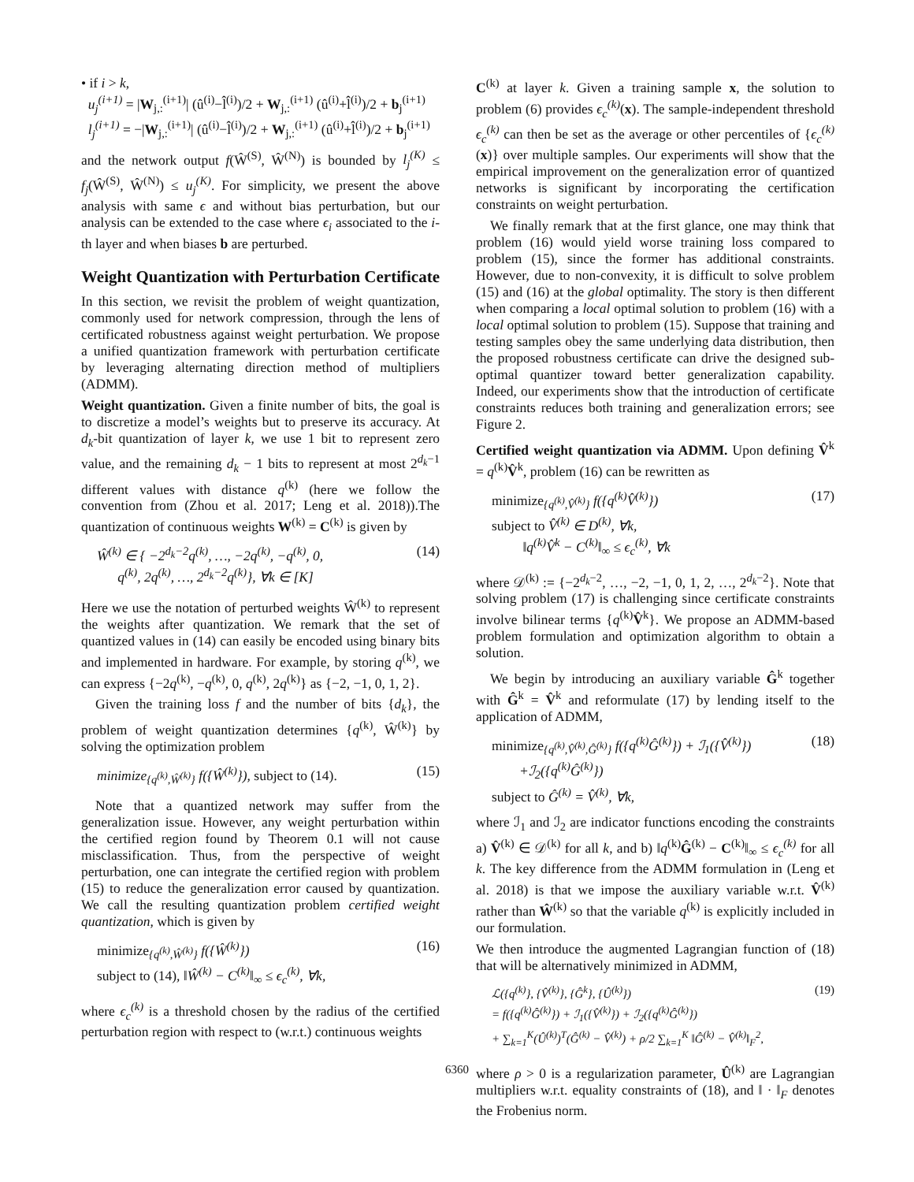• if i > k,
u<sub>j</sub><sup>(i+1)</sup> = |W<sub>j,:</sub><sup>(i+1)</sup>| (û<sup>(i)</sup>−l̂<sup>(i)</sup>)/2 + W<sub>j,:</sub><sup>(i+1)</sup> (û<sup>(i)</sup>+l̂<sup>(i)</sup>)/2 + b<sub>j</sub><sup>(i+1)</sup>
l<sub>j</sub><sup>(i+1)</sup> = −|W<sub>j,:</sub><sup>(i+1)</sup>| (û<sup>(i)</sup>−l̂<sup>(i)</sup>)/2 + W<sub>j,:</sub><sup>(i+1)</sup> (û<sup>(i)</sup>+l̂<sup>(i)</sup>)/2 + b<sub>j</sub><sup>(i+1)</sup>
and the network output f(Ŵ<sup>(S)</sup>, Ŵ<sup>(N)</sup>) is bounded by l<sub>j</sub><sup>(K)</sup> ≤ f<sub>j</sub>(Ŵ<sup>(S)</sup>, Ŵ<sup>(N)</sup>) ≤ u<sub>j</sub><sup>(K)</sup>. For simplicity, we present the above analysis with same ϵ and without bias perturbation, but our analysis can be extended to the case where ϵ<sub>i</sub> associated to the i-th layer and when biases b are perturbed.
Weight Quantization with Perturbation Certificate
In this section, we revisit the problem of weight quantization, commonly used for network compression, through the lens of certificated robustness against weight perturbation. We propose a unified quantization framework with perturbation certificate by leveraging alternating direction method of multipliers (ADMM).
Weight quantization. Given a finite number of bits, the goal is to discretize a model’s weights but to preserve its accuracy. At d<sub>k</sub>-bit quantization of layer k, we use 1 bit to represent zero value, and the remaining d<sub>k</sub> − 1 bits to represent at most 2<sup>d<sub>k</sub>−1</sup> different values with distance q<sup>(k)</sup> (here we follow the convention from (Zhou et al. 2017; Leng et al. 2018)).The quantization of continuous weights W<sup>(k)</sup> = C<sup>(k)</sup> is given by
Ŵ<sup>(k)</sup> ∈ { −2<sup>d<sub>k</sub>−2</sup>q<sup>(k)</sup>, …, −2q<sup>(k)</sup>, −q<sup>(k)</sup>, 0,
q<sup>(k)</sup>, 2q<sup>(k)</sup>, …, 2<sup>d<sub>k</sub>−2</sup>q<sup>(k)</sup>}, ∀k ∈ [K] (14)
Here we use the notation of perturbed weights Ŵ<sup>(k)</sup> to represent the weights after quantization. We remark that the set of quantized values in (14) can easily be encoded using binary bits and implemented in hardware. For example, by storing q<sup>(k)</sup>, we can express {−2q<sup>(k)</sup>, −q<sup>(k)</sup>, 0, q<sup>(k)</sup>, 2q<sup>(k)</sup>} as {−2, −1, 0, 1, 2}.
Given the training loss f and the number of bits {d<sub>k</sub>}, the problem of weight quantization determines {q<sup>(k)</sup>, Ŵ<sup>(k)</sup>} by solving the optimization problem
minimize<sub>{q<sup>(k)</sup>,Ŵ<sup>(k)</sup>}</sub> f({Ŵ<sup>(k)</sup>}), subject to (14). (15)
Note that a quantized network may suffer from the generalization issue. However, any weight perturbation within the certified region found by Theorem 0.1 will not cause misclassification. Thus, from the perspective of weight perturbation, one can integrate the certified region with problem (15) to reduce the generalization error caused by quantization. We call the resulting quantization problem certified weight quantization, which is given by
minimize<sub>{q<sup>(k)</sup>,Ŵ<sup>(k)</sup>}</sub> f({Ŵ<sup>(k)</sup>})
subject to (14), ‖Ŵ<sup>(k)</sup> − C<sup>(k)</sup>‖<sub>∞</sub> ≤ ϵ<sub>c</sub><sup>(k)</sup>, ∀k, (16)
where ϵ<sub>c</sub><sup>(k)</sup> is a threshold chosen by the radius of the certified perturbation region with respect to (w.r.t.) continuous weights
C<sup>(k)</sup> at layer k. Given a training sample x, the solution to problem (6) provides ϵ<sub>c</sub><sup>(k)</sup>(x). The sample-independent threshold ϵ<sub>c</sub><sup>(k)</sup> can then be set as the average or other percentiles of {ϵ<sub>c</sub><sup>(k)</sup>(x)} over multiple samples. Our experiments will show that the empirical improvement on the generalization error of quantized networks is significant by incorporating the certification constraints on weight perturbation.
We finally remark that at the first glance, one may think that problem (16) would yield worse training loss compared to problem (15), since the former has additional constraints. However, due to non-convexity, it is difficult to solve problem (15) and (16) at the global optimality. The story is then different when comparing a local optimal solution to problem (16) with a local optimal solution to problem (15). Suppose that training and testing samples obey the same underlying data distribution, then the proposed robustness certificate can drive the designed sub-optimal quantizer toward better generalization capability. Indeed, our experiments show that the introduction of certificate constraints reduces both training and generalization errors; see Figure 2.
Certified weight quantization via ADMM. Upon defining V̂<sup>k</sup> = q<sup>(k)</sup>V̂<sup>k</sup>, problem (16) can be rewritten as
minimize<sub>{q<sup>(k)</sup>,V̂<sup>(k)</sup>}</sub> f({q<sup>(k)</sup>V̂<sup>(k)</sup>})
subject to V̂<sup>(k)</sup> ∈ D<sup>(k)</sup>, ∀k,
‖q<sup>(k)</sup>V̂<sup>k</sup> − C<sup>(k)</sup>‖<sub>∞</sub> ≤ ϵ<sub>c</sub><sup>(k)</sup>, ∀k (17)
where 𝒟<sup>(k)</sup> := {−2<sup>d<sub>k</sub>−2</sup>, …, −2, −1, 0, 1, 2, …, 2<sup>d<sub>k</sub>−2</sup>}. Note that solving problem (17) is challenging since certificate constraints involve bilinear terms {q<sup>(k)</sup>V̂<sup>k</sup>}. We propose an ADMM-based problem formulation and optimization algorithm to obtain a solution.
We begin by introducing an auxiliary variable Ĝ<sup>k</sup> together with Ĝ<sup>k</sup> = V̂<sup>k</sup> and reformulate (17) by lending itself to the application of ADMM,
minimize<sub>{q<sup>(k)</sup>,V̂<sup>(k)</sup>,Ĝ<sup>(k)</sup>}</sub> f({q<sup>(k)</sup>Ĝ<sup>(k)</sup>}) + ℐ<sub>1</sub>({V̂<sup>(k)</sup>})
+ℐ<sub>2</sub>({q<sup>(k)</sup>Ĝ<sup>(k)</sup>})
subject to Ĝ<sup>(k)</sup> = V̂<sup>(k)</sup>, ∀k, (18)
where ℐ<sub>1</sub> and ℐ<sub>2</sub> are indicator functions encoding the constraints a) V̂<sup>(k)</sup> ∈ 𝒟<sup>(k)</sup> for all k, and b) ‖q<sup>(k)</sup>Ĝ<sup>(k)</sup> − C<sup>(k)</sup>‖<sub>∞</sub> ≤ ϵ<sub>c</sub><sup>(k)</sup> for all k. The key difference from the ADMM formulation in (Leng et al. 2018) is that we impose the auxiliary variable w.r.t. V̂<sup>(k)</sup> rather than Ŵ<sup>(k)</sup> so that the variable q<sup>(k)</sup> is explicitly included in our formulation.
We then introduce the augmented Lagrangian function of (18) that will be alternatively minimized in ADMM,
ℒ({q<sup>(k)</sup>}, {V̂<sup>(k)</sup>}, {Ĝ<sup>k</sup>}, {Û<sup>(k)</sup>})
= f({q<sup>(k)</sup>Ĝ<sup>(k)</sup>}) + ℐ<sub>1</sub>({V̂<sup>(k)</sup>}) + ℐ<sub>2</sub>({q<sup>(k)</sup>Ĝ<sup>(k)</sup>})
+ ∑<sub>k=1</sub><sup>K</sup>(Û<sup>(k)</sup>)<sup>T</sup>(Ĝ<sup>(k)</sup> − V̂<sup>(k)</sup>) + ρ/2 ∑<sub>k=1</sub><sup>K</sup> ‖Ĝ<sup>(k)</sup> − V̂<sup>(k)</sup>‖<sub>F</sub><sup>2</sup>, (19)
where ρ > 0 is a regularization parameter, Û<sup>(k)</sup> are Lagrangian multipliers w.r.t. equality constraints of (18), and ‖ · ‖<sub>F</sub> denotes the Frobenius norm.
6360